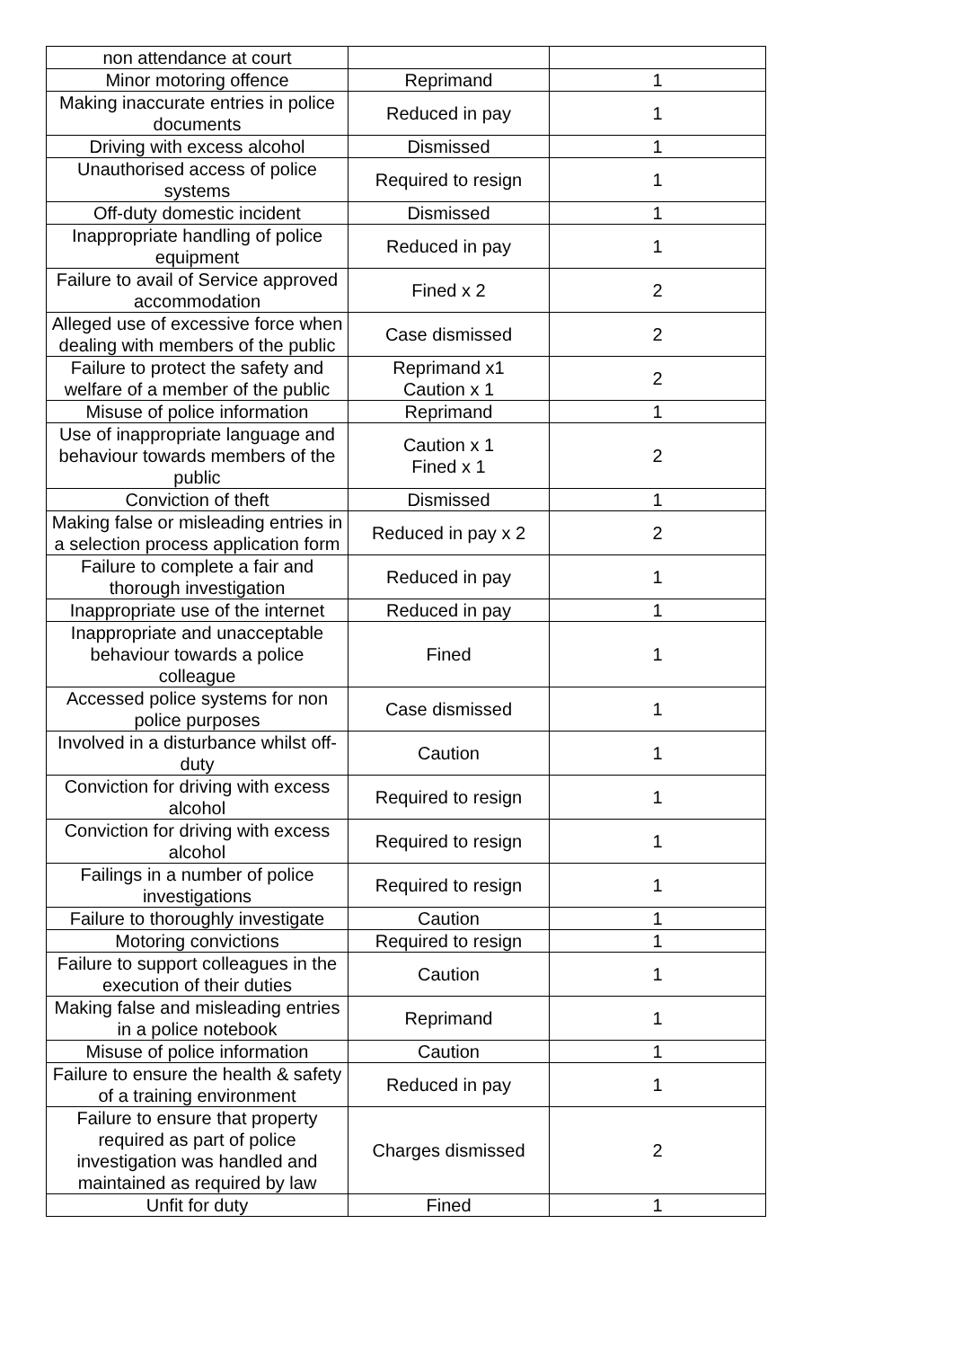| non attendance at court | | |
| Minor motoring offence | Reprimand | 1 |
| Making inaccurate entries in police documents | Reduced in pay | 1 |
| Driving with excess alcohol | Dismissed | 1 |
| Unauthorised access of police systems | Required to resign | 1 |
| Off-duty domestic incident | Dismissed | 1 |
| Inappropriate handling of police equipment | Reduced in pay | 1 |
| Failure to avail of Service approved accommodation | Fined x 2 | 2 |
| Alleged use of excessive force when dealing with members of the public | Case dismissed | 2 |
| Failure to protect the safety and welfare of a member of the public | Reprimand x1 Caution x 1 | 2 |
| Misuse of police information | Reprimand | 1 |
| Use of inappropriate language and behaviour towards members of the public | Caution x 1 Fined x 1 | 2 |
| Conviction of theft | Dismissed | 1 |
| Making false or misleading entries in a selection process application form | Reduced in pay x 2 | 2 |
| Failure to complete a fair and thorough investigation | Reduced in pay | 1 |
| Inappropriate use of the internet | Reduced in pay | 1 |
| Inappropriate and unacceptable behaviour towards a police colleague | Fined | 1 |
| Accessed police systems for non police purposes | Case dismissed | 1 |
| Involved in a disturbance whilst off-duty | Caution | 1 |
| Conviction for driving with excess alcohol | Required to resign | 1 |
| Conviction for driving with excess alcohol | Required to resign | 1 |
| Failings in a number of police investigations | Required to resign | 1 |
| Failure to thoroughly investigate | Caution | 1 |
| Motoring convictions | Required to resign | 1 |
| Failure to support colleagues in the execution of their duties | Caution | 1 |
| Making false and misleading entries in a police notebook | Reprimand | 1 |
| Misuse of police information | Caution | 1 |
| Failure to ensure the health & safety of a training environment | Reduced in pay | 1 |
| Failure to ensure that property required as part of police investigation was handled and maintained as required by law | Charges dismissed | 2 |
| Unfit for duty | Fined | 1 |